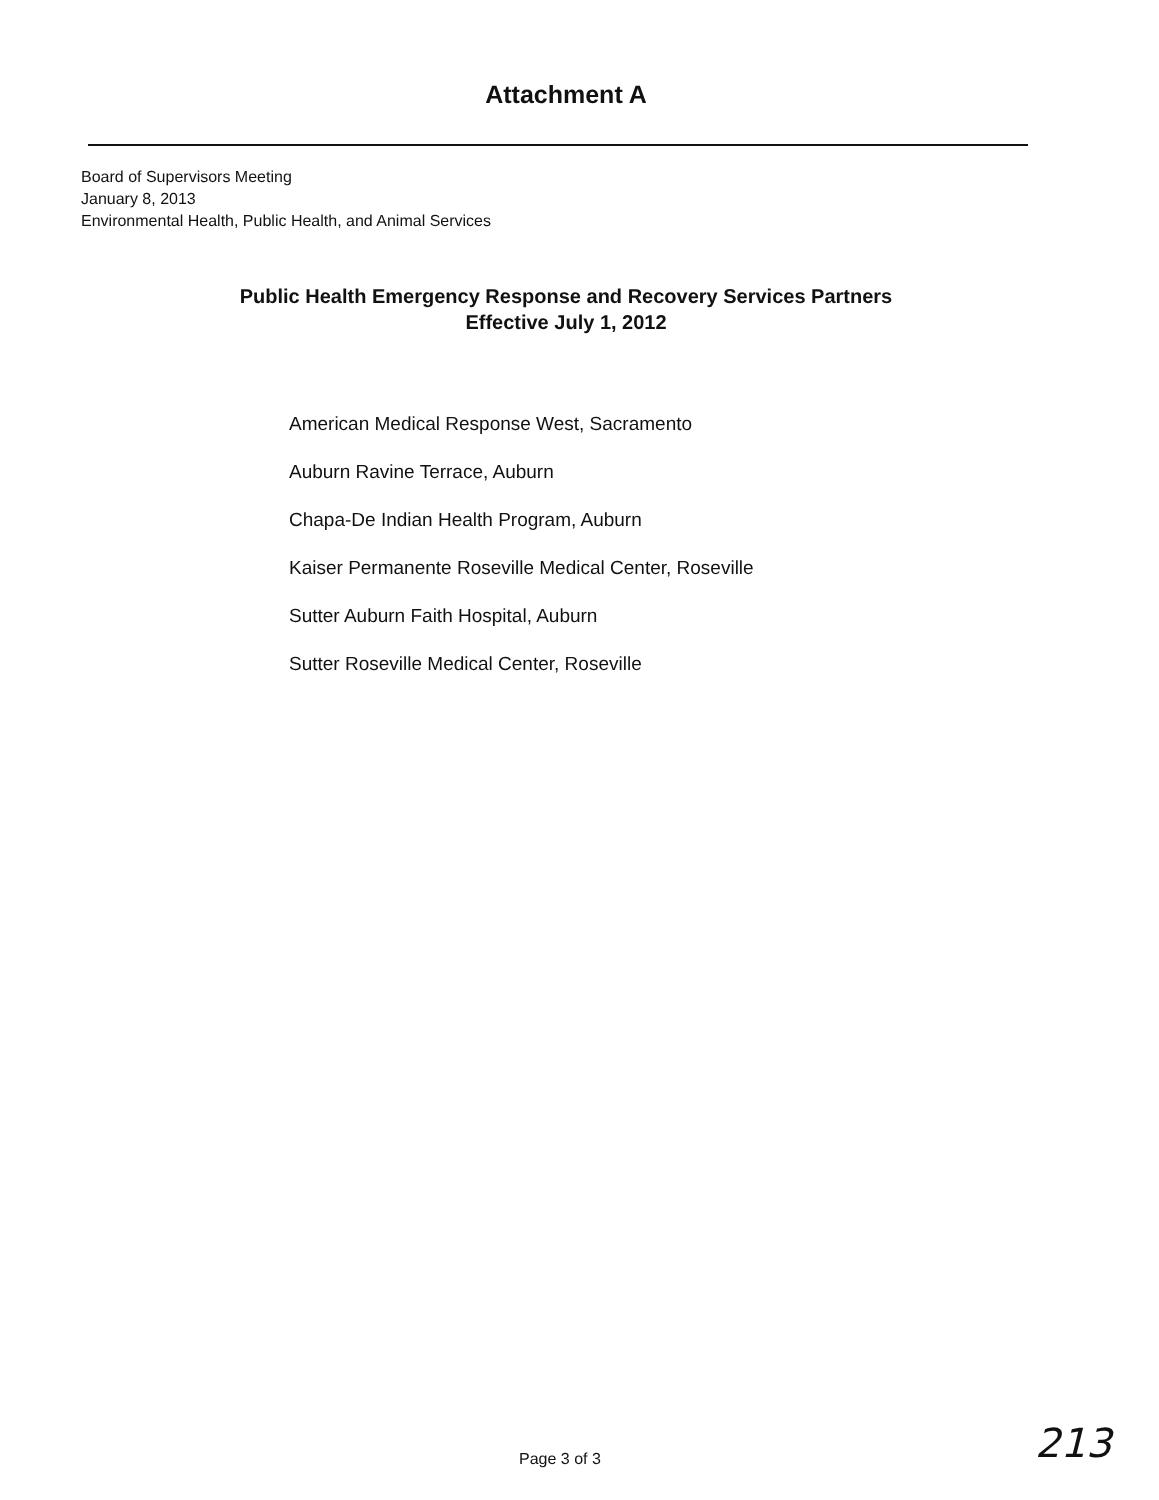Attachment A
Board of Supervisors Meeting
January 8, 2013
Environmental Health, Public Health, and Animal Services
Public Health Emergency Response and Recovery Services Partners
Effective July 1, 2012
American Medical Response West, Sacramento
Auburn Ravine Terrace, Auburn
Chapa-De Indian Health Program, Auburn
Kaiser Permanente Roseville Medical Center, Roseville
Sutter Auburn Faith Hospital, Auburn
Sutter Roseville Medical Center, Roseville
Page 3 of 3 213